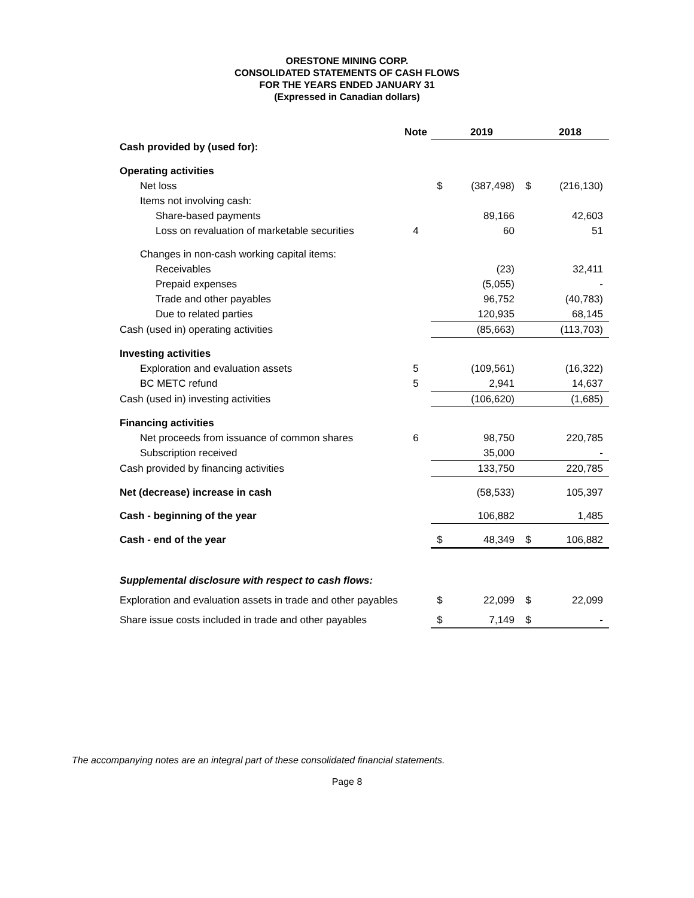ORESTONE MINING CORP.
CONSOLIDATED STATEMENTS OF CASH FLOWS
FOR THE YEARS ENDED JANUARY 31
(Expressed in Canadian dollars)
| | Note | | 2019 | | 2018 |
| --- | --- | --- | --- | --- | --- |
| Cash provided by (used for): | | | | | |
| Operating activities | | | | | |
| Net loss | | $ | (387,498) | $ | (216,130) |
| Items not involving cash: | | | | | |
| Share-based payments | | | 89,166 | | 42,603 |
| Loss on revaluation of marketable securities | 4 | | 60 | | 51 |
| Changes in non-cash working capital items: | | | | | |
| Receivables | | | (23) | | 32,411 |
| Prepaid expenses | | | (5,055) | | - |
| Trade and other payables | | | 96,752 | | (40,783) |
| Due to related parties | | | 120,935 | | 68,145 |
| Cash (used in) operating activities | | | (85,663) | | (113,703) |
| Investing activities | | | | | |
| Exploration and evaluation assets | 5 | | (109,561) | | (16,322) |
| BC METC refund | 5 | | 2,941 | | 14,637 |
| Cash (used in) investing activities | | | (106,620) | | (1,685) |
| Financing activities | | | | | |
| Net proceeds from issuance of common shares | 6 | | 98,750 | | 220,785 |
| Subscription received | | | 35,000 | | - |
| Cash provided by financing activities | | | 133,750 | | 220,785 |
| Net (decrease) increase in cash | | | (58,533) | | 105,397 |
| Cash - beginning of the year | | | 106,882 | | 1,485 |
| Cash - end of the year | | $ | 48,349 | $ | 106,882 |
| Supplemental disclosure with respect to cash flows: | | | | | |
| Exploration and evaluation assets in trade and other payables | | $ | 22,099 | $ | 22,099 |
| Share issue costs included in trade and other payables | | $ | 7,149 | $ | - |
The accompanying notes are an integral part of these consolidated financial statements.
Page 8